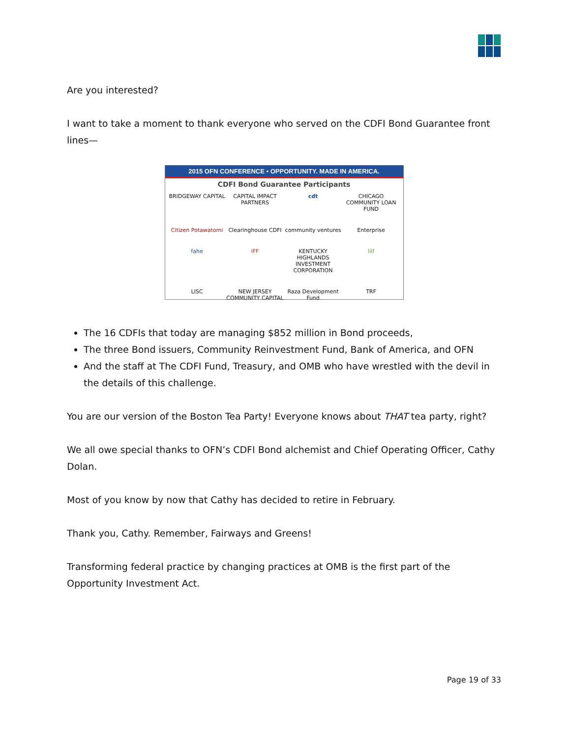Are you interested?
I want to take a moment to thank everyone who served on the CDFI Bond Guarantee front lines—
2015 OFN CONFERENCE • OPPORTUNITY. MADE IN AMERICA.
CDFI Bond Guarantee Participants
BRIDGEWAY CAPITAL CAPITAL IMPACT PARTNERS cdt CHICAGO COMMUNITY LOAN FUND Citizen Potawatomi Clearinghouse CDFI community ventures Enterprise fahe IFF KENTUCKY HIGHLANDS INVESTMENT CORPORATION liif LISC NEW JERSEY COMMUNITY CAPITAL Raza Development Fund TRF
The 16 CDFIs that today are managing $852 million in Bond proceeds,
The three Bond issuers, Community Reinvestment Fund, Bank of America, and OFN
And the staff at The CDFI Fund, Treasury, and OMB who have wrestled with the devil in the details of this challenge.
You are our version of the Boston Tea Party! Everyone knows about THAT tea party, right?
We all owe special thanks to OFN’s CDFI Bond alchemist and Chief Operating Officer, Cathy Dolan.
Most of you know by now that Cathy has decided to retire in February.
Thank you, Cathy. Remember, Fairways and Greens!
Transforming federal practice by changing practices at OMB is the first part of the Opportunity Investment Act.
Page 19 of 33